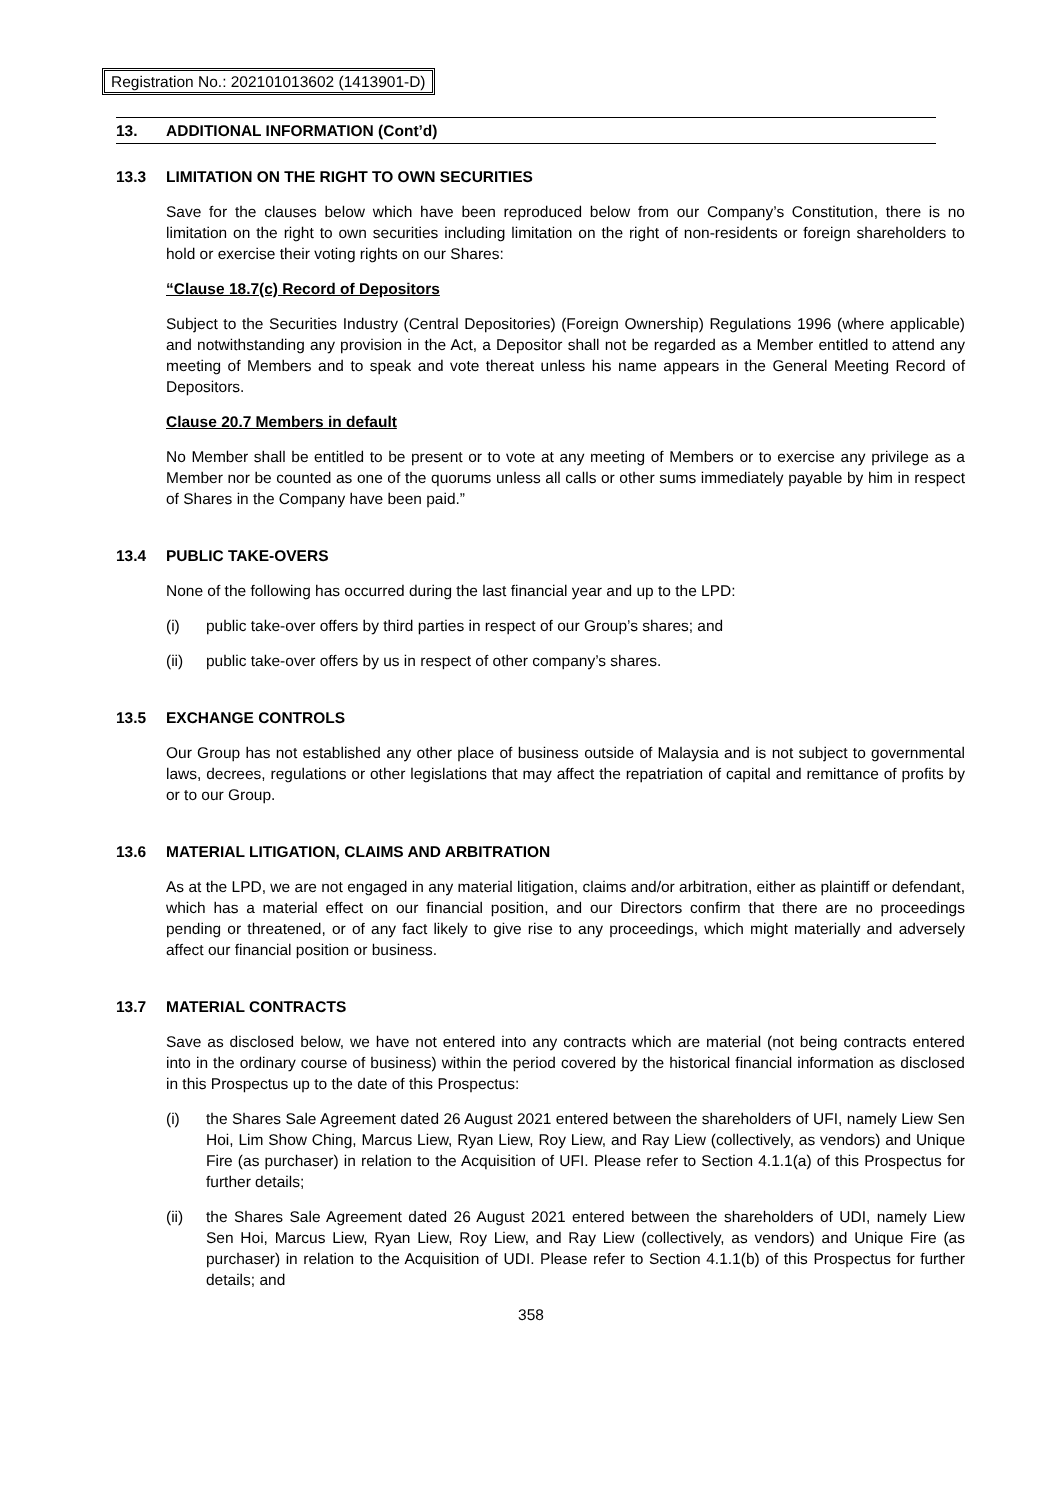Registration No.: 202101013602 (1413901-D)
13. ADDITIONAL INFORMATION (Cont’d)
13.3 LIMITATION ON THE RIGHT TO OWN SECURITIES
Save for the clauses below which have been reproduced below from our Company’s Constitution, there is no limitation on the right to own securities including limitation on the right of non-residents or foreign shareholders to hold or exercise their voting rights on our Shares:
“Clause 18.7(c) Record of Depositors
Subject to the Securities Industry (Central Depositories) (Foreign Ownership) Regulations 1996 (where applicable) and notwithstanding any provision in the Act, a Depositor shall not be regarded as a Member entitled to attend any meeting of Members and to speak and vote thereat unless his name appears in the General Meeting Record of Depositors.
Clause 20.7 Members in default
No Member shall be entitled to be present or to vote at any meeting of Members or to exercise any privilege as a Member nor be counted as one of the quorums unless all calls or other sums immediately payable by him in respect of Shares in the Company have been paid.”
13.4 PUBLIC TAKE-OVERS
None of the following has occurred during the last financial year and up to the LPD:
(i) public take-over offers by third parties in respect of our Group’s shares; and
(ii) public take-over offers by us in respect of other company’s shares.
13.5 EXCHANGE CONTROLS
Our Group has not established any other place of business outside of Malaysia and is not subject to governmental laws, decrees, regulations or other legislations that may affect the repatriation of capital and remittance of profits by or to our Group.
13.6 MATERIAL LITIGATION, CLAIMS AND ARBITRATION
As at the LPD, we are not engaged in any material litigation, claims and/or arbitration, either as plaintiff or defendant, which has a material effect on our financial position, and our Directors confirm that there are no proceedings pending or threatened, or of any fact likely to give rise to any proceedings, which might materially and adversely affect our financial position or business.
13.7 MATERIAL CONTRACTS
Save as disclosed below, we have not entered into any contracts which are material (not being contracts entered into in the ordinary course of business) within the period covered by the historical financial information as disclosed in this Prospectus up to the date of this Prospectus:
(i) the Shares Sale Agreement dated 26 August 2021 entered between the shareholders of UFI, namely Liew Sen Hoi, Lim Show Ching, Marcus Liew, Ryan Liew, Roy Liew, and Ray Liew (collectively, as vendors) and Unique Fire (as purchaser) in relation to the Acquisition of UFI. Please refer to Section 4.1.1(a) of this Prospectus for further details;
(ii) the Shares Sale Agreement dated 26 August 2021 entered between the shareholders of UDI, namely Liew Sen Hoi, Marcus Liew, Ryan Liew, Roy Liew, and Ray Liew (collectively, as vendors) and Unique Fire (as purchaser) in relation to the Acquisition of UDI. Please refer to Section 4.1.1(b) of this Prospectus for further details; and
358